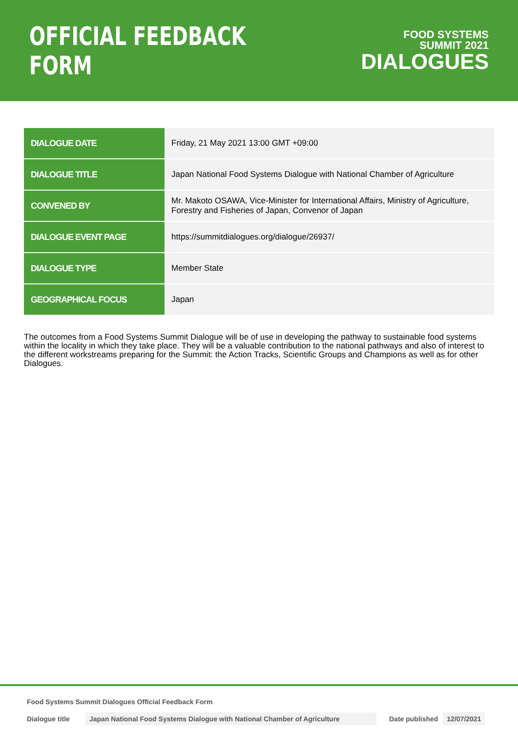OFFICIAL FEEDBACK FORM
FOOD SYSTEMS
SUMMIT 2021
DIALOGUES
| DIALOGUE DATE | Friday, 21 May 2021 13:00 GMT +09:00 |
| DIALOGUE TITLE | Japan National Food Systems Dialogue with National Chamber of Agriculture |
| CONVENED BY | Mr. Makoto OSAWA, Vice-Minister for International Affairs, Ministry of Agriculture, Forestry and Fisheries of Japan, Convenor of Japan |
| DIALOGUE EVENT PAGE | https://summitdialogues.org/dialogue/26937/ |
| DIALOGUE TYPE | Member State |
| GEOGRAPHICAL FOCUS | Japan |
The outcomes from a Food Systems Summit Dialogue will be of use in developing the pathway to sustainable food systems within the locality in which they take place. They will be a valuable contribution to the national pathways and also of interest to the different workstreams preparing for the Summit: the Action Tracks, Scientific Groups and Champions as well as for other Dialogues.
Food Systems Summit Dialogues Official Feedback Form
Dialogue title Japan National Food Systems Dialogue with National Chamber of Agriculture Date published 12/07/2021